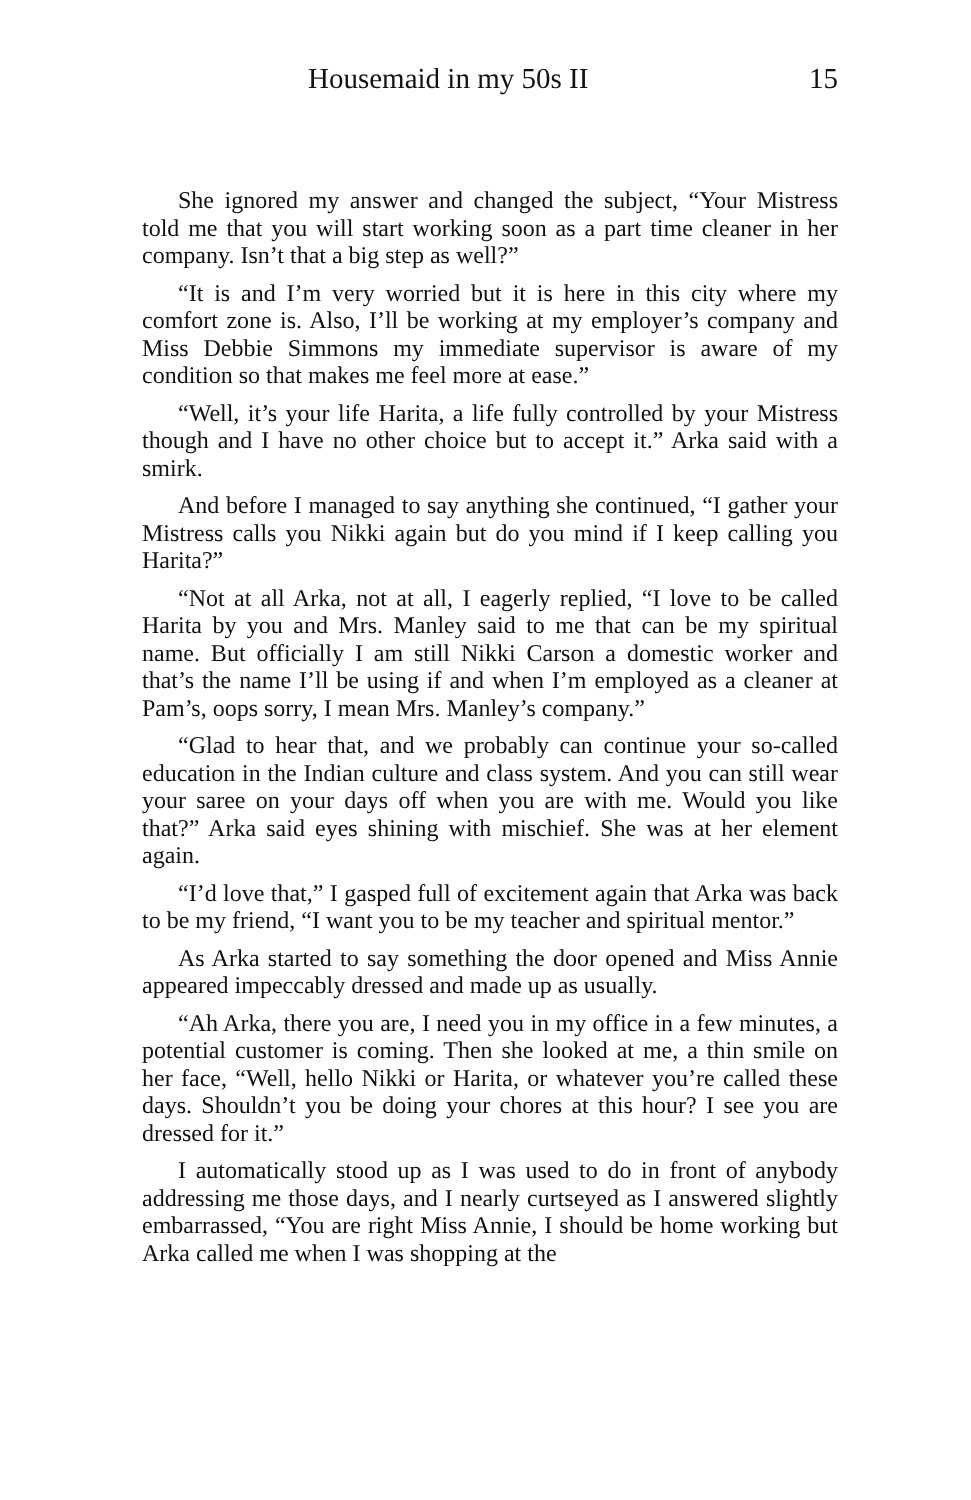Housemaid in my 50s II 15
She ignored my answer and changed the subject, “Your Mistress told me that you will start working soon as a part time cleaner in her company. Isn’t that a big step as well?”
“It is and I’m very worried but it is here in this city where my comfort zone is. Also, I’ll be working at my employer’s company and Miss Debbie Simmons my immediate supervisor is aware of my condition so that makes me feel more at ease.”
“Well, it’s your life Harita, a life fully controlled by your Mistress though and I have no other choice but to accept it.” Arka said with a smirk.
And before I managed to say anything she continued, “I gather your Mistress calls you Nikki again but do you mind if I keep calling you Harita?”
“Not at all Arka, not at all, I eagerly replied, “I love to be called Harita by you and Mrs. Manley said to me that can be my spiritual name. But officially I am still Nikki Carson a domestic worker and that’s the name I’ll be using if and when I’m employed as a cleaner at Pam’s, oops sorry, I mean Mrs. Manley’s company.”
“Glad to hear that, and we probably can continue your so-called education in the Indian culture and class system. And you can still wear your saree on your days off when you are with me. Would you like that?” Arka said eyes shining with mischief. She was at her element again.
“I’d love that,” I gasped full of excitement again that Arka was back to be my friend, “I want you to be my teacher and spiritual mentor.”
As Arka started to say something the door opened and Miss Annie appeared impeccably dressed and made up as usually.
“Ah Arka, there you are, I need you in my office in a few minutes, a potential customer is coming. Then she looked at me, a thin smile on her face, “Well, hello Nikki or Harita, or whatever you’re called these days. Shouldn’t you be doing your chores at this hour? I see you are dressed for it.”
I automatically stood up as I was used to do in front of anybody addressing me those days, and I nearly curtseyed as I answered slightly embarrassed, “You are right Miss Annie, I should be home working but Arka called me when I was shopping at the